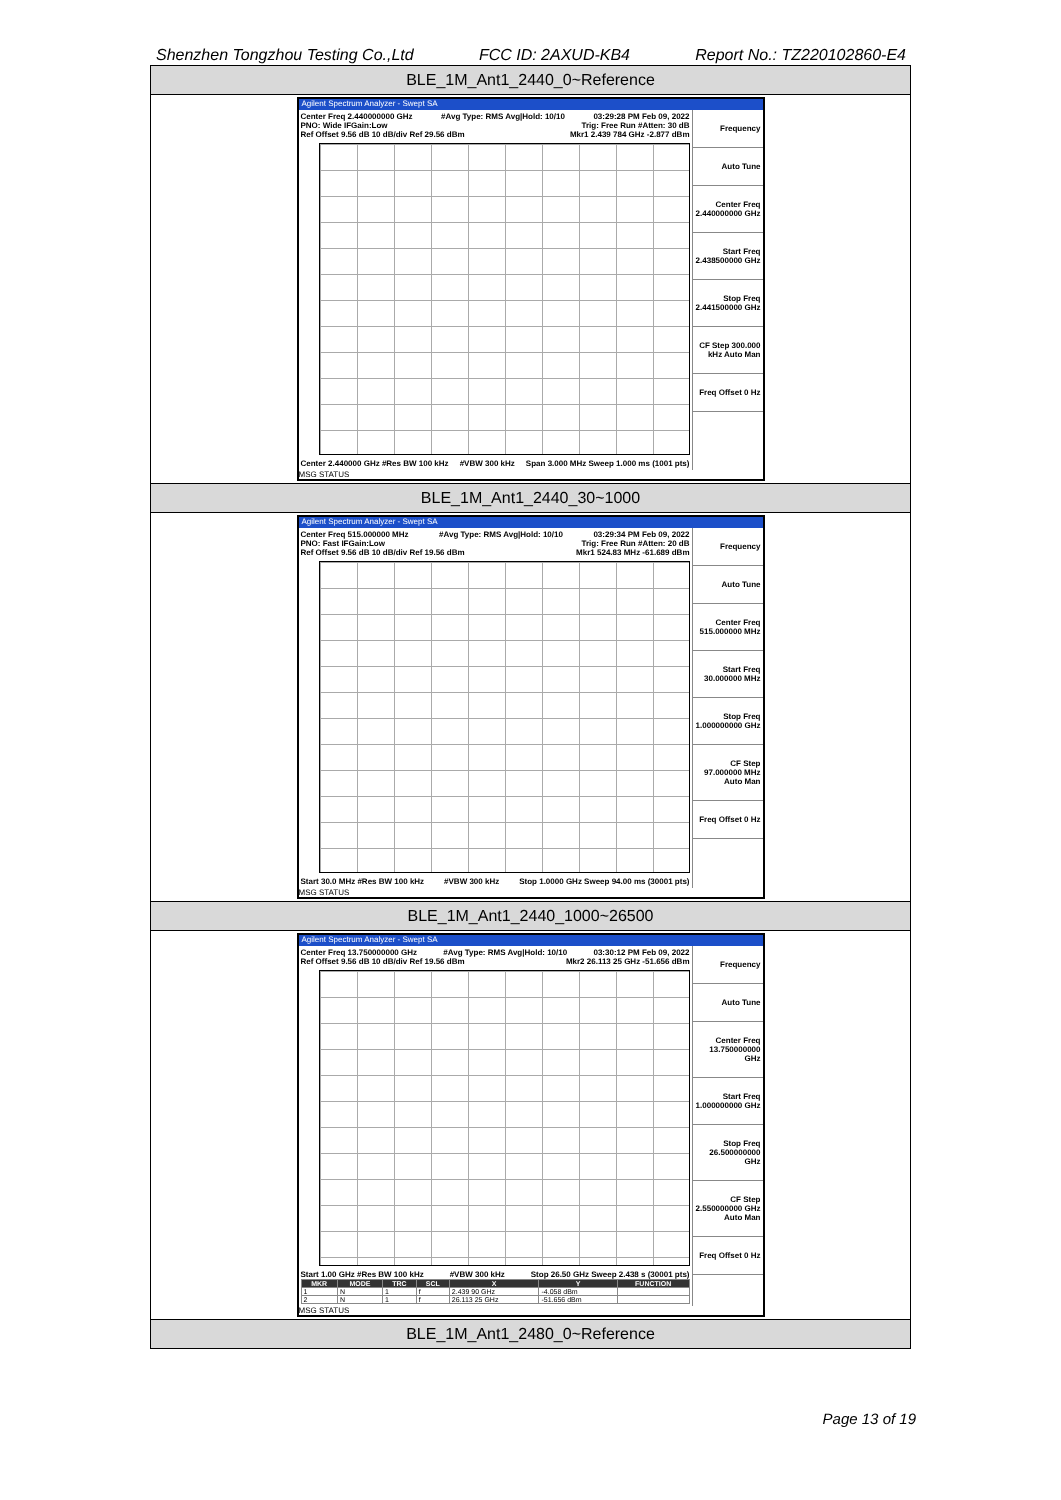Shenzhen Tongzhou Testing Co.,Ltd FCC ID: 2AXUD-KB4 Report No.: TZ220102860-E4
BLE_1M_Ant1_2440_0~Reference
Agilent Spectrum Analyzer - Swept SA
Center Freq 2.440000000 GHz #Avg Type: RMS Avg|Hold: 10/10 03:29:28 PM Feb 09, 2022
PNO: Wide IFGain:Low Trig: Free Run #Atten: 30 dB
Ref Offset 9.56 dB 10 dB/div Ref 29.56 dBm Mkr1 2.439 784 GHz -2.877 dBm
Center 2.440000 GHz #Res BW 100 kHz #VBW 300 kHz Span 3.000 MHz Sweep 1.000 ms (1001 pts)
Frequency
Auto Tune
Center Freq 2.440000000 GHz
Start Freq 2.438500000 GHz
Stop Freq 2.441500000 GHz
CF Step 300.000 kHz Auto Man
Freq Offset 0 Hz
MSG STATUS
BLE_1M_Ant1_2440_30~1000
Agilent Spectrum Analyzer - Swept SA
Center Freq 515.000000 MHz #Avg Type: RMS Avg|Hold: 10/10 03:29:34 PM Feb 09, 2022
PNO: Fast IFGain:Low Trig: Free Run #Atten: 20 dB
Ref Offset 9.56 dB 10 dB/div Ref 19.56 dBm Mkr1 524.83 MHz -61.689 dBm
Start 30.0 MHz #Res BW 100 kHz #VBW 300 kHz Stop 1.0000 GHz Sweep 94.00 ms (30001 pts)
Frequency
Auto Tune
Center Freq 515.000000 MHz
Start Freq 30.000000 MHz
Stop Freq 1.000000000 GHz
CF Step 97.000000 MHz Auto Man
Freq Offset 0 Hz
MSG STATUS
BLE_1M_Ant1_2440_1000~26500
Agilent Spectrum Analyzer - Swept SA
Center Freq 13.750000000 GHz #Avg Type: RMS Avg|Hold: 10/10 03:30:12 PM Feb 09, 2022
Ref Offset 9.56 dB 10 dB/div Ref 19.56 dBm Mkr2 26.113 25 GHz -51.656 dBm
Start 1.00 GHz #Res BW 100 kHz #VBW 300 kHz Stop 26.50 GHz Sweep 2.438 s (30001 pts)
| MKR | MODE | TRC | SCL | X | Y | FUNCTION |
| --- | --- | --- | --- | --- | --- | --- |
| 1 | N | 1 | f | 2.439 90 GHz | -4.058 dBm | |
| 2 | N | 1 | f | 26.113 25 GHz | -51.656 dBm | |
Frequency
Auto Tune
Center Freq 13.750000000 GHz
Start Freq 1.000000000 GHz
Stop Freq 26.500000000 GHz
CF Step 2.550000000 GHz Auto Man
Freq Offset 0 Hz
MSG STATUS
BLE_1M_Ant1_2480_0~Reference
Page 13 of 19